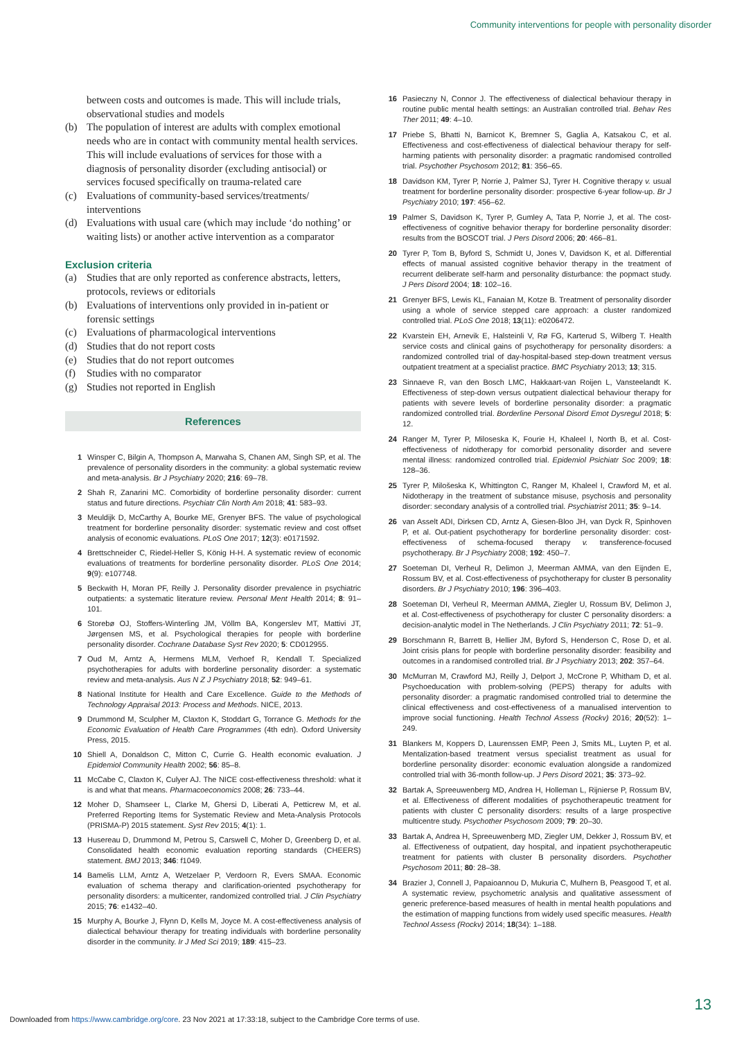Community interventions for people with personality disorder
between costs and outcomes is made. This will include trials, observational studies and models
(b) The population of interest are adults with complex emotional needs who are in contact with community mental health services. This will include evaluations of services for those with a diagnosis of personality disorder (excluding antisocial) or services focused specifically on trauma-related care
(c) Evaluations of community-based services/treatments/ interventions
(d) Evaluations with usual care (which may include ‘do nothing’ or waiting lists) or another active intervention as a comparator
Exclusion criteria
(a) Studies that are only reported as conference abstracts, letters, protocols, reviews or editorials
(b) Evaluations of interventions only provided in in-patient or forensic settings
(c) Evaluations of pharmacological interventions
(d) Studies that do not report costs
(e) Studies that do not report outcomes
(f) Studies with no comparator
(g) Studies not reported in English
References
1 Winsper C, Bilgin A, Thompson A, Marwaha S, Chanen AM, Singh SP, et al. The prevalence of personality disorders in the community: a global systematic review and meta-analysis. Br J Psychiatry 2020; 216: 69–78.
2 Shah R, Zanarini MC. Comorbidity of borderline personality disorder: current status and future directions. Psychiatr Clin North Am 2018; 41: 583–93.
3 Meuldijk D, McCarthy A, Bourke ME, Grenyer BFS. The value of psychological treatment for borderline personality disorder: systematic review and cost offset analysis of economic evaluations. PLoS One 2017; 12(3): e0171592.
4 Brettschneider C, Riedel-Heller S, König H-H. A systematic review of economic evaluations of treatments for borderline personality disorder. PLoS One 2014; 9(9): e107748.
5 Beckwith H, Moran PF, Reilly J. Personality disorder prevalence in psychiatric outpatients: a systematic literature review. Personal Ment Health 2014; 8: 91–101.
6 Storebø OJ, Stoffers-Winterling JM, Völlm BA, Kongerslev MT, Mattivi JT, Jørgensen MS, et al. Psychological therapies for people with borderline personality disorder. Cochrane Database Syst Rev 2020; 5: CD012955.
7 Oud M, Arntz A, Hermens MLM, Verhoef R, Kendall T. Specialized psychotherapies for adults with borderline personality disorder: a systematic review and meta-analysis. Aus N Z J Psychiatry 2018; 52: 949–61.
8 National Institute for Health and Care Excellence. Guide to the Methods of Technology Appraisal 2013: Process and Methods. NICE, 2013.
9 Drummond M, Sculpher M, Claxton K, Stoddart G, Torrance G. Methods for the Economic Evaluation of Health Care Programmes (4th edn). Oxford University Press, 2015.
10 Shiell A, Donaldson C, Mitton C, Currie G. Health economic evaluation. J Epidemiol Community Health 2002; 56: 85–8.
11 McCabe C, Claxton K, Culyer AJ. The NICE cost-effectiveness threshold: what it is and what that means. Pharmacoeconomics 2008; 26: 733–44.
12 Moher D, Shamseer L, Clarke M, Ghersi D, Liberati A, Petticrew M, et al. Preferred Reporting Items for Systematic Review and Meta-Analysis Protocols (PRISMA-P) 2015 statement. Syst Rev 2015; 4(1): 1.
13 Husereau D, Drummond M, Petrou S, Carswell C, Moher D, Greenberg D, et al. Consolidated health economic evaluation reporting standards (CHEERS) statement. BMJ 2013; 346: f1049.
14 Bamelis LLM, Arntz A, Wetzelaer P, Verdoorn R, Evers SMAA. Economic evaluation of schema therapy and clarification-oriented psychotherapy for personality disorders: a multicenter, randomized controlled trial. J Clin Psychiatry 2015; 76: e1432–40.
15 Murphy A, Bourke J, Flynn D, Kells M, Joyce M. A cost-effectiveness analysis of dialectical behaviour therapy for treating individuals with borderline personality disorder in the community. Ir J Med Sci 2019; 189: 415–23.
16 Pasieczny N, Connor J. The effectiveness of dialectical behaviour therapy in routine public mental health settings: an Australian controlled trial. Behav Res Ther 2011; 49: 4–10.
17 Priebe S, Bhatti N, Barnicot K, Bremner S, Gaglia A, Katsakou C, et al. Effectiveness and cost-effectiveness of dialectical behaviour therapy for self-harming patients with personality disorder: a pragmatic randomised controlled trial. Psychother Psychosom 2012; 81: 356–65.
18 Davidson KM, Tyrer P, Norrie J, Palmer SJ, Tyrer H. Cognitive therapy v. usual treatment for borderline personality disorder: prospective 6-year follow-up. Br J Psychiatry 2010; 197: 456–62.
19 Palmer S, Davidson K, Tyrer P, Gumley A, Tata P, Norrie J, et al. The cost-effectiveness of cognitive behavior therapy for borderline personality disorder: results from the BOSCOT trial. J Pers Disord 2006; 20: 466–81.
20 Tyrer P, Tom B, Byford S, Schmidt U, Jones V, Davidson K, et al. Differential effects of manual assisted cognitive behavior therapy in the treatment of recurrent deliberate self-harm and personality disturbance: the popmact study. J Pers Disord 2004; 18: 102–16.
21 Grenyer BFS, Lewis KL, Fanaian M, Kotze B. Treatment of personality disorder using a whole of service stepped care approach: a cluster randomized controlled trial. PLoS One 2018; 13(11): e0206472.
22 Kvarstein EH, Arnevik E, Halsteinli V, Rø FG, Karterud S, Wilberg T. Health service costs and clinical gains of psychotherapy for personality disorders: a randomized controlled trial of day-hospital-based step-down treatment versus outpatient treatment at a specialist practice. BMC Psychiatry 2013; 13; 315.
23 Sinnaeve R, van den Bosch LMC, Hakkaart-van Roijen L, Vansteelandt K. Effectiveness of step-down versus outpatient dialectical behaviour therapy for patients with severe levels of borderline personality disorder: a pragmatic randomized controlled trial. Borderline Personal Disord Emot Dysregul 2018; 5: 12.
24 Ranger M, Tyrer P, Miloseska K, Fourie H, Khaleel I, North B, et al. Cost-effectiveness of nidotherapy for comorbid personality disorder and severe mental illness: randomized controlled trial. Epidemiol Psichiatr Soc 2009; 18: 128–36.
25 Tyrer P, Milošeska K, Whittington C, Ranger M, Khaleel I, Crawford M, et al. Nidotherapy in the treatment of substance misuse, psychosis and personality disorder: secondary analysis of a controlled trial. Psychiatrist 2011; 35: 9–14.
26 van Asselt ADI, Dirksen CD, Arntz A, Giesen-Bloo JH, van Dyck R, Spinhoven P, et al. Out-patient psychotherapy for borderline personality disorder: cost-effectiveness of schema-focused therapy v. transference-focused psychotherapy. Br J Psychiatry 2008; 192: 450–7.
27 Soeteman DI, Verheul R, Delimon J, Meerman AMMA, van den Eijnden E, Rossum BV, et al. Cost-effectiveness of psychotherapy for cluster B personality disorders. Br J Psychiatry 2010; 196: 396–403.
28 Soeteman DI, Verheul R, Meerman AMMA, Ziegler U, Rossum BV, Delimon J, et al. Cost-effectiveness of psychotherapy for cluster C personality disorders: a decision-analytic model in The Netherlands. J Clin Psychiatry 2011; 72: 51–9.
29 Borschmann R, Barrett B, Hellier JM, Byford S, Henderson C, Rose D, et al. Joint crisis plans for people with borderline personality disorder: feasibility and outcomes in a randomised controlled trial. Br J Psychiatry 2013; 202: 357–64.
30 McMurran M, Crawford MJ, Reilly J, Delport J, McCrone P, Whitham D, et al. Psychoeducation with problem-solving (PEPS) therapy for adults with personality disorder: a pragmatic randomised controlled trial to determine the clinical effectiveness and cost-effectiveness of a manualised intervention to improve social functioning. Health Technol Assess (Rockv) 2016; 20(52): 1–249.
31 Blankers M, Koppers D, Laurenssen EMP, Peen J, Smits ML, Luyten P, et al. Mentalization-based treatment versus specialist treatment as usual for borderline personality disorder: economic evaluation alongside a randomized controlled trial with 36-month follow-up. J Pers Disord 2021; 35: 373–92.
32 Bartak A, Spreeuwenberg MD, Andrea H, Holleman L, Rijnierse P, Rossum BV, et al. Effectiveness of different modalities of psychotherapeutic treatment for patients with cluster C personality disorders: results of a large prospective multicentre study. Psychother Psychosom 2009; 79: 20–30.
33 Bartak A, Andrea H, Spreeuwenberg MD, Ziegler UM, Dekker J, Rossum BV, et al. Effectiveness of outpatient, day hospital, and inpatient psychotherapeutic treatment for patients with cluster B personality disorders. Psychother Psychosom 2011; 80: 28–38.
34 Brazier J, Connell J, Papaioannou D, Mukuria C, Mulhern B, Peasgood T, et al. A systematic review, psychometric analysis and qualitative assessment of generic preference-based measures of health in mental health populations and the estimation of mapping functions from widely used specific measures. Health Technol Assess (Rockv) 2014; 18(34): 1–188.
13
Downloaded from https://www.cambridge.org/core. 23 Nov 2021 at 17:33:18, subject to the Cambridge Core terms of use.